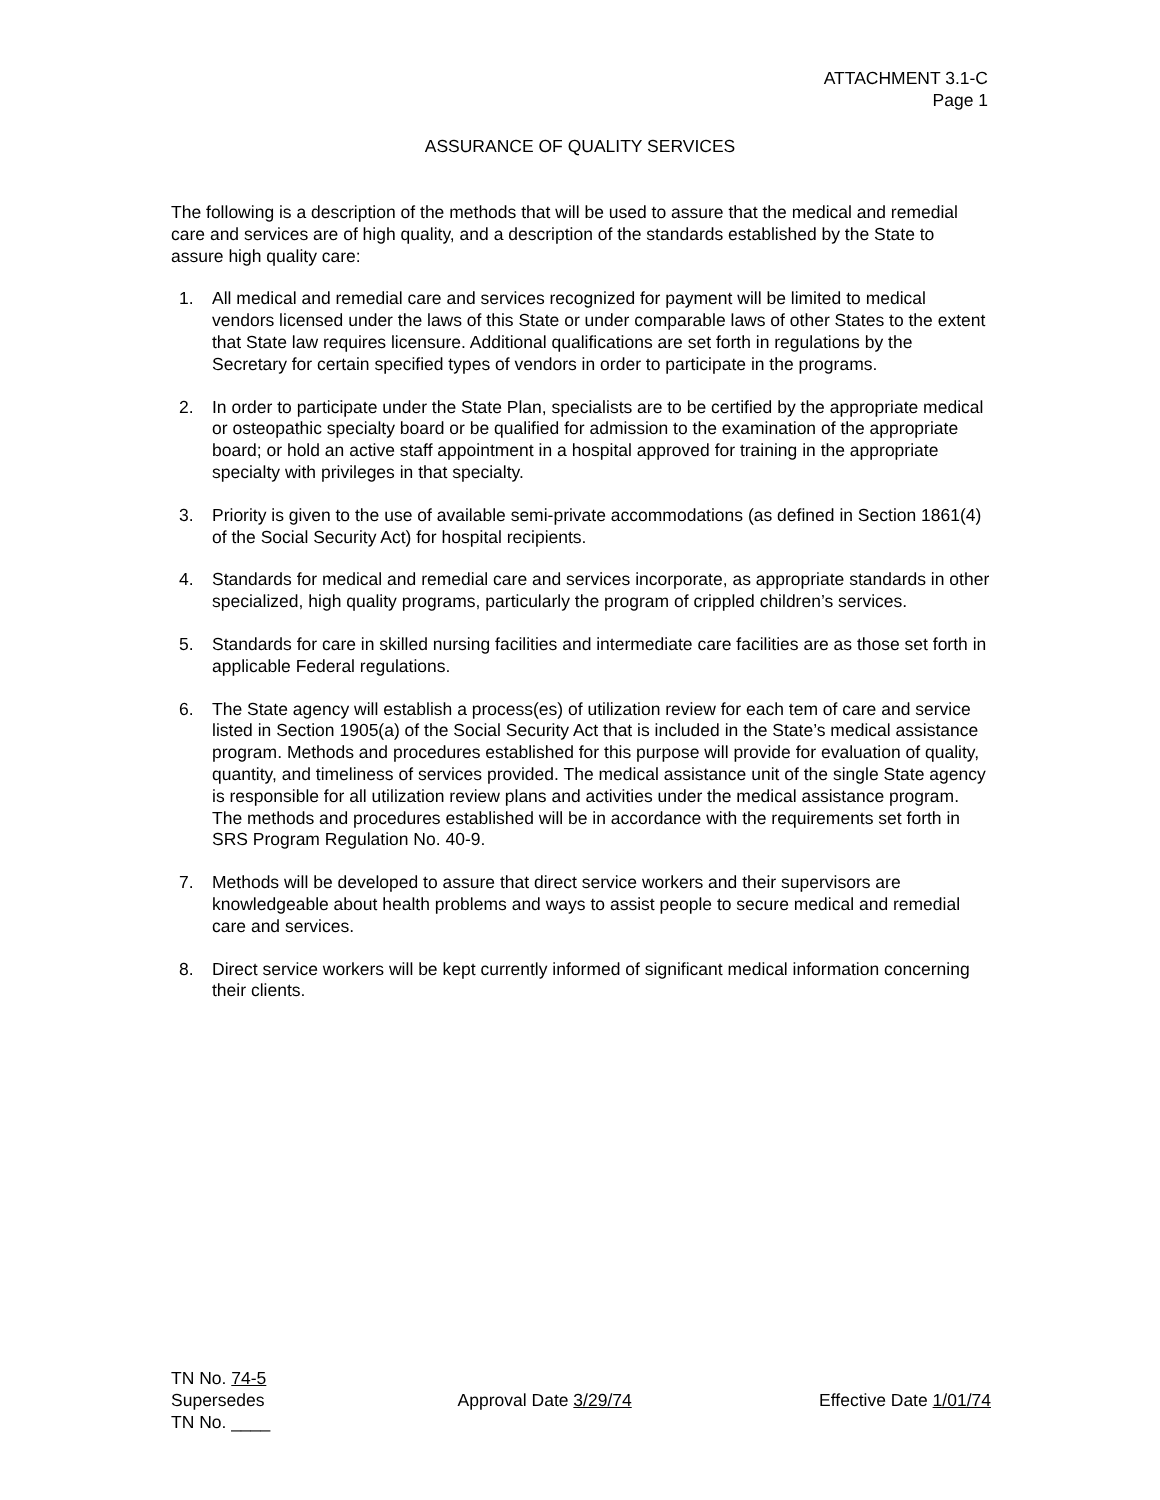ATTACHMENT 3.1-C
Page 1
ASSURANCE OF QUALITY SERVICES
The following is a description of the methods that will be used to assure that the medical and remedial care and services are of high quality, and a description of the standards established by the State to assure high quality care:
1. All medical and remedial care and services recognized for payment will be limited to medical vendors licensed under the laws of this State or under comparable laws of other States to the extent that State law requires licensure. Additional qualifications are set forth in regulations by the Secretary for certain specified types of vendors in order to participate in the programs.
2. In order to participate under the State Plan, specialists are to be certified by the appropriate medical or osteopathic specialty board or be qualified for admission to the examination of the appropriate board; or hold an active staff appointment in a hospital approved for training in the appropriate specialty with privileges in that specialty.
3. Priority is given to the use of available semi-private accommodations (as defined in Section 1861(4) of the Social Security Act) for hospital recipients.
4. Standards for medical and remedial care and services incorporate, as appropriate standards in other specialized, high quality programs, particularly the program of crippled children’s services.
5. Standards for care in skilled nursing facilities and intermediate care facilities are as those set forth in applicable Federal regulations.
6. The State agency will establish a process(es) of utilization review for each tem of care and service listed in Section 1905(a) of the Social Security Act that is included in the State’s medical assistance program. Methods and procedures established for this purpose will provide for evaluation of quality, quantity, and timeliness of services provided. The medical assistance unit of the single State agency is responsible for all utilization review plans and activities under the medical assistance program. The methods and procedures established will be in accordance with the requirements set forth in SRS Program Regulation No. 40-9.
7. Methods will be developed to assure that direct service workers and their supervisors are knowledgeable about health problems and ways to assist people to secure medical and remedial care and services.
8. Direct service workers will be kept currently informed of significant medical information concerning their clients.
TN No. 74-5
Supersedes
TN No. ____
Approval Date 3/29/74 Effective Date 1/01/74